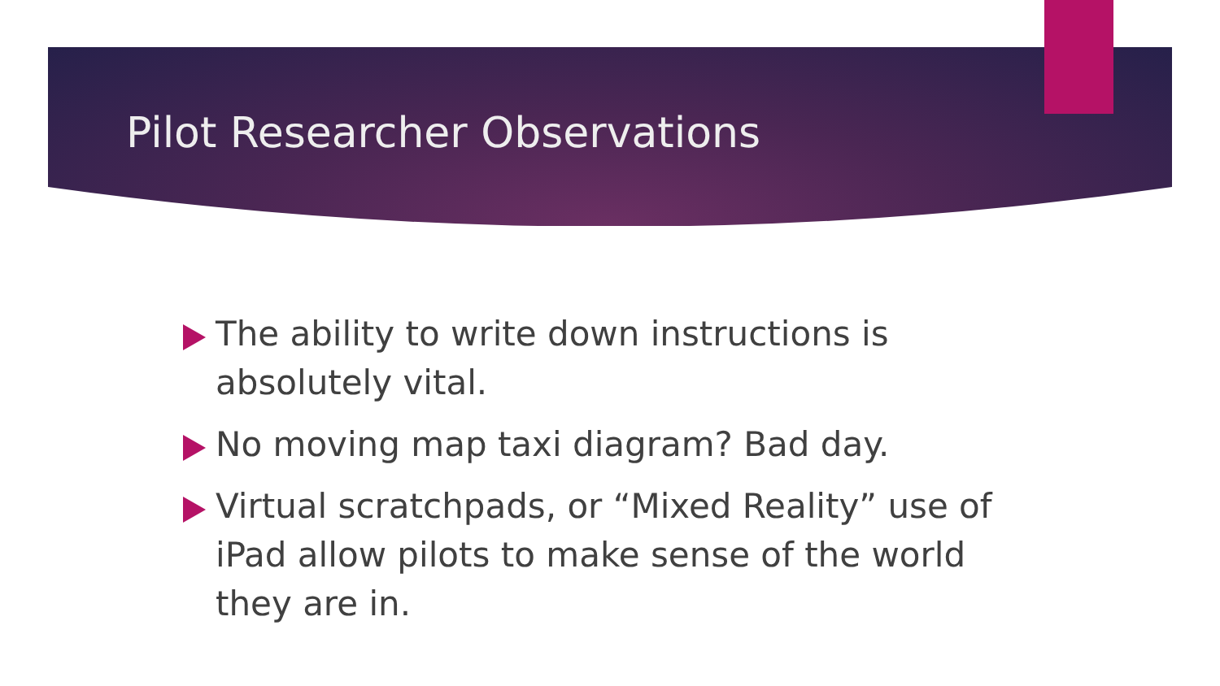Pilot Researcher Observations
The ability to write down instructions is absolutely vital.
No moving map taxi diagram? Bad day.
Virtual scratchpads, or “Mixed Reality” use of iPad allow pilots to make sense of the world they are in.